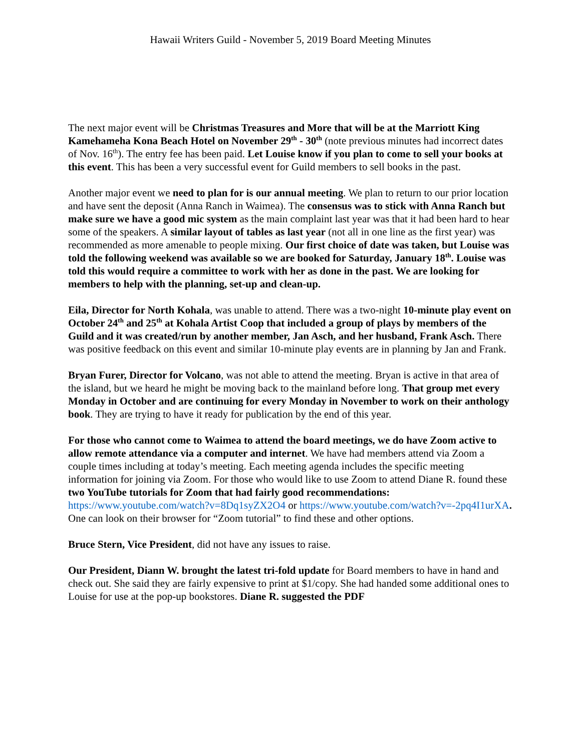Hawaii Writers Guild - November 5, 2019 Board Meeting Minutes
The next major event will be Christmas Treasures and More that will be at the Marriott King Kamehameha Kona Beach Hotel on November 29<sup>th</sup> - 30<sup>th</sup> (note previous minutes had incorrect dates of Nov. 16<sup>th</sup>). The entry fee has been paid. Let Louise know if you plan to come to sell your books at this event. This has been a very successful event for Guild members to sell books in the past.
Another major event we need to plan for is our annual meeting. We plan to return to our prior location and have sent the deposit (Anna Ranch in Waimea). The consensus was to stick with Anna Ranch but make sure we have a good mic system as the main complaint last year was that it had been hard to hear some of the speakers. A similar layout of tables as last year (not all in one line as the first year) was recommended as more amenable to people mixing. Our first choice of date was taken, but Louise was told the following weekend was available so we are booked for Saturday, January 18<sup>th</sup>. Louise was told this would require a committee to work with her as done in the past. We are looking for members to help with the planning, set-up and clean-up.
Eila, Director for North Kohala, was unable to attend. There was a two-night 10-minute play event on October 24<sup>th</sup> and 25<sup>th</sup> at Kohala Artist Coop that included a group of plays by members of the Guild and it was created/run by another member, Jan Asch, and her husband, Frank Asch. There was positive feedback on this event and similar 10-minute play events are in planning by Jan and Frank.
Bryan Furer, Director for Volcano, was not able to attend the meeting. Bryan is active in that area of the island, but we heard he might be moving back to the mainland before long. That group met every Monday in October and are continuing for every Monday in November to work on their anthology book. They are trying to have it ready for publication by the end of this year.
For those who cannot come to Waimea to attend the board meetings, we do have Zoom active to allow remote attendance via a computer and internet. We have had members attend via Zoom a couple times including at today’s meeting. Each meeting agenda includes the specific meeting information for joining via Zoom. For those who would like to use Zoom to attend Diane R. found these two YouTube tutorials for Zoom that had fairly good recommendations: https://www.youtube.com/watch?v=8Dq1syZX2O4 or https://www.youtube.com/watch?v=-2pq4I1urXA. One can look on their browser for “Zoom tutorial” to find these and other options.
Bruce Stern, Vice President, did not have any issues to raise.
Our President, Diann W. brought the latest tri-fold update for Board members to have in hand and check out. She said they are fairly expensive to print at $1/copy. She had handed some additional ones to Louise for use at the pop-up bookstores. Diane R. suggested the PDF